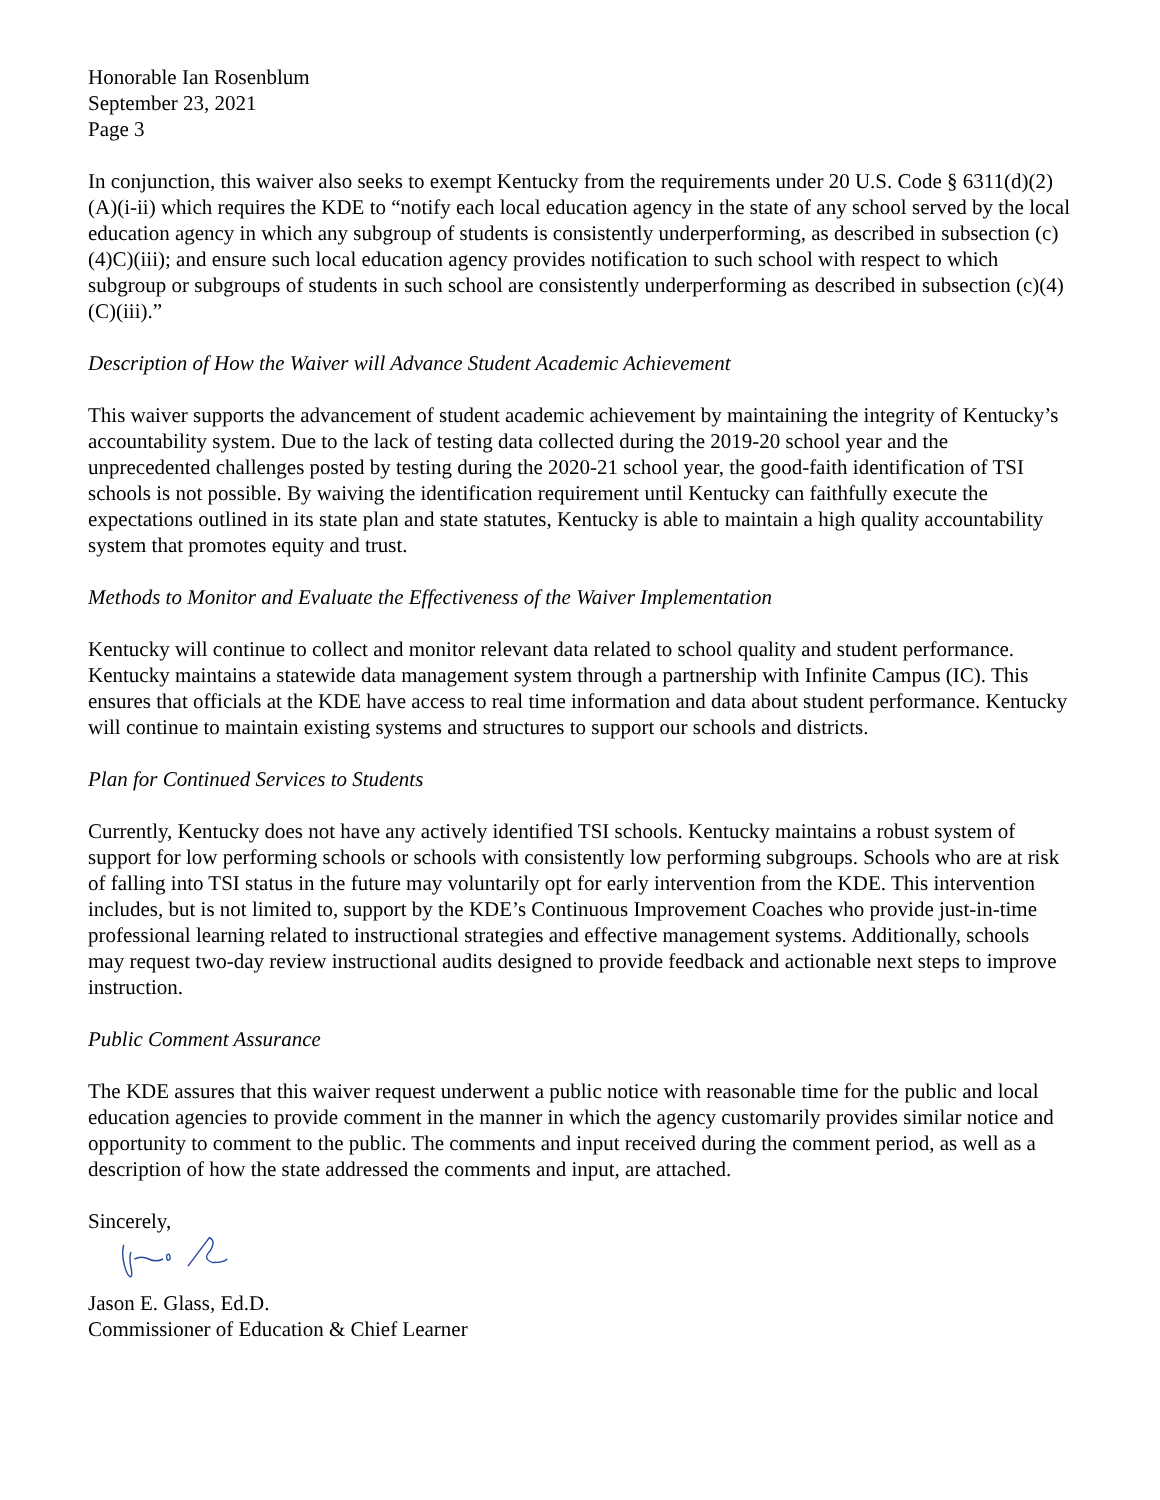Honorable Ian Rosenblum
September 23, 2021
Page 3
In conjunction, this waiver also seeks to exempt Kentucky from the requirements under 20 U.S. Code § 6311(d)(2)(A)(i-ii) which requires the KDE to “notify each local education agency in the state of any school served by the local education agency in which any subgroup of students is consistently underperforming, as described in subsection (c)(4)C)(iii); and ensure such local education agency provides notification to such school with respect to which subgroup or subgroups of students in such school are consistently underperforming as described in subsection (c)(4)(C)(iii).”
Description of How the Waiver will Advance Student Academic Achievement
This waiver supports the advancement of student academic achievement by maintaining the integrity of Kentucky’s accountability system. Due to the lack of testing data collected during the 2019-20 school year and the unprecedented challenges posted by testing during the 2020-21 school year, the good-faith identification of TSI schools is not possible. By waiving the identification requirement until Kentucky can faithfully execute the expectations outlined in its state plan and state statutes, Kentucky is able to maintain a high quality accountability system that promotes equity and trust.
Methods to Monitor and Evaluate the Effectiveness of the Waiver Implementation
Kentucky will continue to collect and monitor relevant data related to school quality and student performance. Kentucky maintains a statewide data management system through a partnership with Infinite Campus (IC). This ensures that officials at the KDE have access to real time information and data about student performance. Kentucky will continue to maintain existing systems and structures to support our schools and districts.
Plan for Continued Services to Students
Currently, Kentucky does not have any actively identified TSI schools. Kentucky maintains a robust system of support for low performing schools or schools with consistently low performing subgroups. Schools who are at risk of falling into TSI status in the future may voluntarily opt for early intervention from the KDE. This intervention includes, but is not limited to, support by the KDE’s Continuous Improvement Coaches who provide just-in-time professional learning related to instructional strategies and effective management systems. Additionally, schools may request two-day review instructional audits designed to provide feedback and actionable next steps to improve instruction.
Public Comment Assurance
The KDE assures that this waiver request underwent a public notice with reasonable time for the public and local education agencies to provide comment in the manner in which the agency customarily provides similar notice and opportunity to comment to the public. The comments and input received during the comment period, as well as a description of how the state addressed the comments and input, are attached.
Sincerely,
Jason E. Glass, Ed.D.
Commissioner of Education & Chief Learner